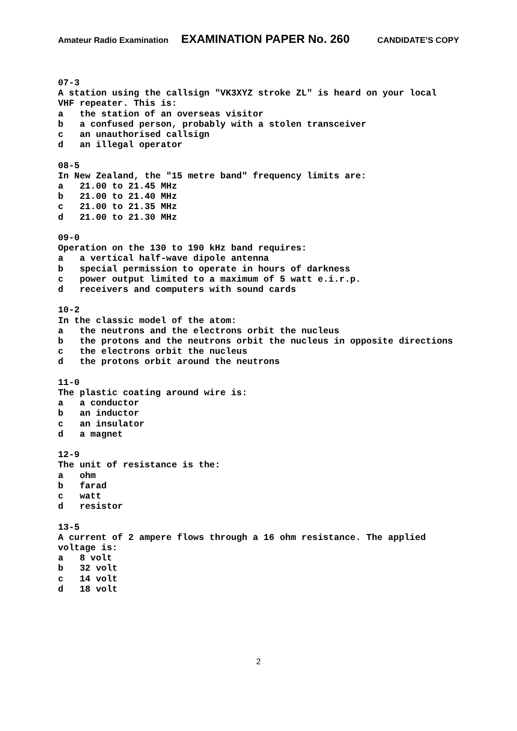Amateur Radio Examination EXAMINATION PAPER No. 260 CANDIDATE’S COPY
07-3 A station using the callsign "VK3XYZ stroke ZL" is heard on your local VHF repeater. This is: a the station of an overseas visitor b a confused person, probably with a stolen transceiver c an unauthorised callsign d an illegal operator
08-5 In New Zealand, the "15 metre band" frequency limits are: a 21.00 to 21.45 MHz b 21.00 to 21.40 MHz c 21.00 to 21.35 MHz d 21.00 to 21.30 MHz
09-0 Operation on the 130 to 190 kHz band requires: a a vertical half-wave dipole antenna b special permission to operate in hours of darkness c power output limited to a maximum of 5 watt e.i.r.p. d receivers and computers with sound cards
10-2 In the classic model of the atom: a the neutrons and the electrons orbit the nucleus b the protons and the neutrons orbit the nucleus in opposite directions c the electrons orbit the nucleus d the protons orbit around the neutrons
11-0 The plastic coating around wire is: a a conductor b an inductor c an insulator d a magnet
12-9 The unit of resistance is the: a ohm b farad c watt d resistor
13-5 A current of 2 ampere flows through a 16 ohm resistance. The applied voltage is: a 8 volt b 32 volt c 14 volt d 18 volt
2